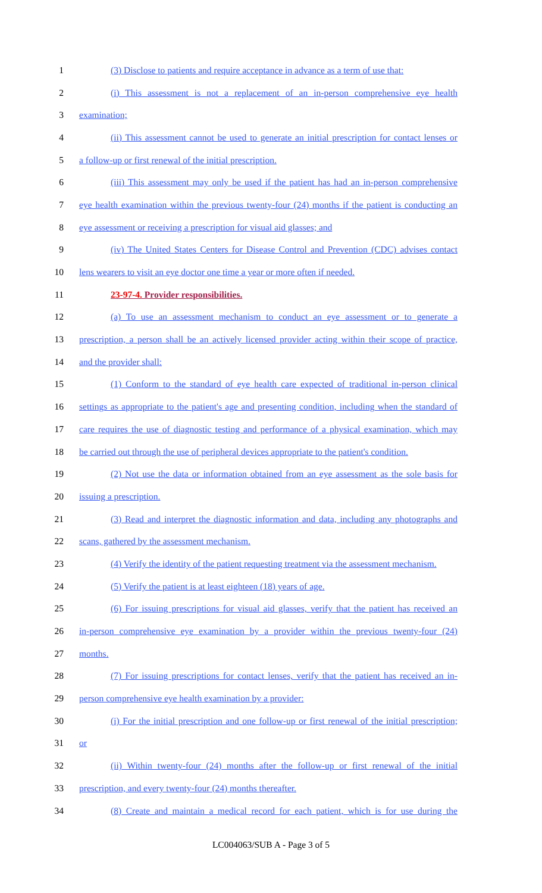1 (3) Disclose to patients and require acceptance in advance as a term of use that:
2 (i) This assessment is not a replacement of an in-person comprehensive eye health
3 examination;
4 (ii) This assessment cannot be used to generate an initial prescription for contact lenses or
5 a follow-up or first renewal of the initial prescription.
6 (iii) This assessment may only be used if the patient has had an in-person comprehensive
7 eye health examination within the previous twenty-four (24) months if the patient is conducting an
8 eye assessment or receiving a prescription for visual aid glasses; and
9 (iv) The United States Centers for Disease Control and Prevention (CDC) advises contact
10 lens wearers to visit an eye doctor one time a year or more often if needed.
11 23-97-4. Provider responsibilities.
12 (a) To use an assessment mechanism to conduct an eye assessment or to generate a
13 prescription, a person shall be an actively licensed provider acting within their scope of practice,
14 and the provider shall:
15 (1) Conform to the standard of eye health care expected of traditional in-person clinical
16 settings as appropriate to the patient's age and presenting condition, including when the standard of
17 care requires the use of diagnostic testing and performance of a physical examination, which may
18 be carried out through the use of peripheral devices appropriate to the patient's condition.
19 (2) Not use the data or information obtained from an eye assessment as the sole basis for
20 issuing a prescription.
21 (3) Read and interpret the diagnostic information and data, including any photographs and
22 scans, gathered by the assessment mechanism.
23 (4) Verify the identity of the patient requesting treatment via the assessment mechanism.
24 (5) Verify the patient is at least eighteen (18) years of age.
25 (6) For issuing prescriptions for visual aid glasses, verify that the patient has received an
26 in-person comprehensive eye examination by a provider within the previous twenty-four (24)
27 months.
28 (7) For issuing prescriptions for contact lenses, verify that the patient has received an in-
29 person comprehensive eye health examination by a provider:
30 (i) For the initial prescription and one follow-up or first renewal of the initial prescription;
31 or
32 (ii) Within twenty-four (24) months after the follow-up or first renewal of the initial
33 prescription, and every twenty-four (24) months thereafter.
34 (8) Create and maintain a medical record for each patient, which is for use during the
LC004063/SUB A - Page 3 of 5